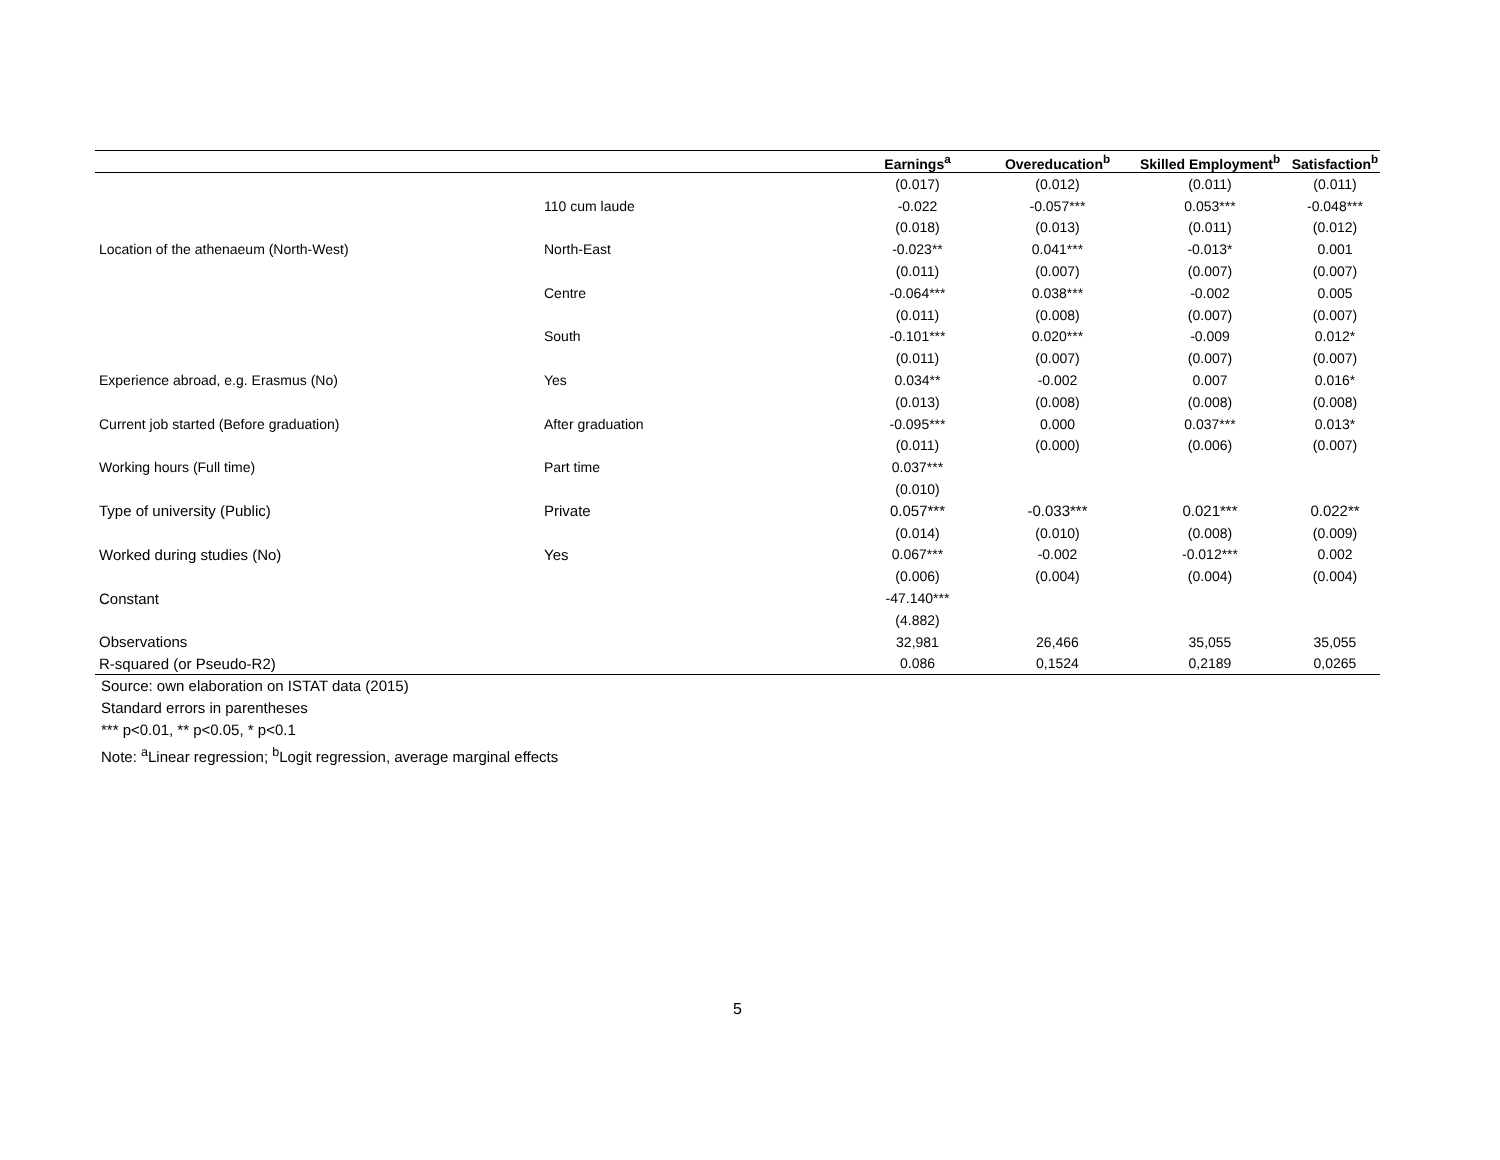| | | Earnings<sup>a</sup> | Overeducation<sup>b</sup> | Skilled Employment<sup>b</sup> | Satisfaction<sup>b</sup> |
| --- | --- | --- | --- | --- | --- |
| | | (0.017) | (0.012) | (0.011) | (0.011) |
| | 110 cum laude | -0.022 | -0.057*** | 0.053*** | -0.048*** |
| | | (0.018) | (0.013) | (0.011) | (0.012) |
| Location of the athenaeum (North-West) | North-East | -0.023** | 0.041*** | -0.013* | 0.001 |
| | | (0.011) | (0.007) | (0.007) | (0.007) |
| | Centre | -0.064*** | 0.038*** | -0.002 | 0.005 |
| | | (0.011) | (0.008) | (0.007) | (0.007) |
| | South | -0.101*** | 0.020*** | -0.009 | 0.012* |
| | | (0.011) | (0.007) | (0.007) | (0.007) |
| Experience abroad, e.g. Erasmus (No) | Yes | 0.034** | -0.002 | 0.007 | 0.016* |
| | | (0.013) | (0.008) | (0.008) | (0.008) |
| Current job started (Before graduation) | After graduation | -0.095*** | 0.000 | 0.037*** | 0.013* |
| | | (0.011) | (0.000) | (0.006) | (0.007) |
| Working hours (Full time) | Part time | 0.037*** | | | |
| | | (0.010) | | | |
| Type of university (Public) | Private | 0.057*** | -0.033*** | 0.021*** | 0.022** |
| | | (0.014) | (0.010) | (0.008) | (0.009) |
| Worked during studies (No) | Yes | 0.067*** | -0.002 | -0.012*** | 0.002 |
| | | (0.006) | (0.004) | (0.004) | (0.004) |
| Constant | | -47.140*** | | | |
| | | (4.882) | | | |
| Observations | | 32,981 | 26,466 | 35,055 | 35,055 |
| R-squared (or Pseudo-R2) | | 0.086 | 0,1524 | 0,2189 | 0,0265 |
Source: own elaboration on ISTAT data (2015)
Standard errors in parentheses
*** p<0.01, ** p<0.05, * p<0.1
Note: <sup>a</sup>Linear regression; <sup>b</sup>Logit regression, average marginal effects
5